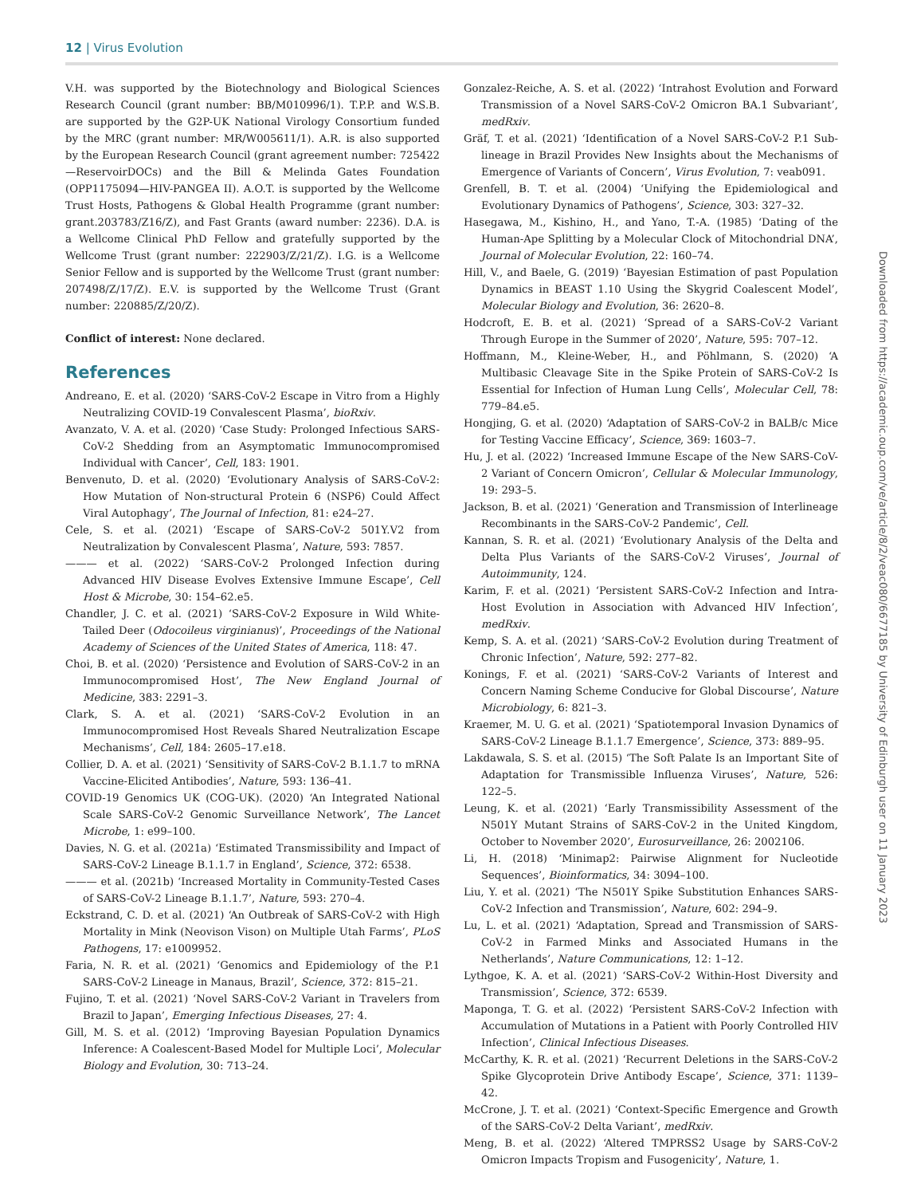12 | Virus Evolution
V.H. was supported by the Biotechnology and Biological Sciences Research Council (grant number: BB/M010996/1). T.P.P. and W.S.B. are supported by the G2P-UK National Virology Consortium funded by the MRC (grant number: MR/W005611/1). A.R. is also supported by the European Research Council (grant agreement number: 725422—ReservoirDOCs) and the Bill & Melinda Gates Foundation (OPP1175094—HIV-PANGEA II). A.O.T. is supported by the Wellcome Trust Hosts, Pathogens & Global Health Programme (grant number: grant.203783/Z16/Z), and Fast Grants (award number: 2236). D.A. is a Wellcome Clinical PhD Fellow and gratefully supported by the Wellcome Trust (grant number: 222903/Z/21/Z). I.G. is a Wellcome Senior Fellow and is supported by the Wellcome Trust (grant number: 207498/Z/17/Z). E.V. is supported by the Wellcome Trust (Grant number: 220885/Z/20/Z).
Conflict of interest: None declared.
References
Andreano, E. et al. (2020) ‘SARS-CoV-2 Escape in Vitro from a Highly Neutralizing COVID-19 Convalescent Plasma’, bioRxiv.
Avanzato, V. A. et al. (2020) ‘Case Study: Prolonged Infectious SARS-CoV-2 Shedding from an Asymptomatic Immunocompromised Individual with Cancer’, Cell, 183: 1901.
Benvenuto, D. et al. (2020) ‘Evolutionary Analysis of SARS-CoV-2: How Mutation of Non-structural Protein 6 (NSP6) Could Affect Viral Autophagy’, The Journal of Infection, 81: e24–27.
Cele, S. et al. (2021) ‘Escape of SARS-CoV-2 501Y.V2 from Neutralization by Convalescent Plasma’, Nature, 593: 7857.
——— et al. (2022) ‘SARS-CoV-2 Prolonged Infection during Advanced HIV Disease Evolves Extensive Immune Escape’, Cell Host & Microbe, 30: 154–62.e5.
Chandler, J. C. et al. (2021) ‘SARS-CoV-2 Exposure in Wild White-Tailed Deer (Odocoileus virginianus)’, Proceedings of the National Academy of Sciences of the United States of America, 118: 47.
Choi, B. et al. (2020) ‘Persistence and Evolution of SARS-CoV-2 in an Immunocompromised Host’, The New England Journal of Medicine, 383: 2291–3.
Clark, S. A. et al. (2021) ‘SARS-CoV-2 Evolution in an Immunocompromised Host Reveals Shared Neutralization Escape Mechanisms’, Cell, 184: 2605–17.e18.
Collier, D. A. et al. (2021) ‘Sensitivity of SARS-CoV-2 B.1.1.7 to mRNA Vaccine-Elicited Antibodies’, Nature, 593: 136–41.
COVID-19 Genomics UK (COG-UK). (2020) ‘An Integrated National Scale SARS-CoV-2 Genomic Surveillance Network’, The Lancet Microbe, 1: e99–100.
Davies, N. G. et al. (2021a) ‘Estimated Transmissibility and Impact of SARS-CoV-2 Lineage B.1.1.7 in England’, Science, 372: 6538.
——— et al. (2021b) ‘Increased Mortality in Community-Tested Cases of SARS-CoV-2 Lineage B.1.1.7’, Nature, 593: 270–4.
Eckstrand, C. D. et al. (2021) ‘An Outbreak of SARS-CoV-2 with High Mortality in Mink (Neovison Vison) on Multiple Utah Farms’, PLoS Pathogens, 17: e1009952.
Faria, N. R. et al. (2021) ‘Genomics and Epidemiology of the P.1 SARS-CoV-2 Lineage in Manaus, Brazil’, Science, 372: 815–21.
Fujino, T. et al. (2021) ‘Novel SARS-CoV-2 Variant in Travelers from Brazil to Japan’, Emerging Infectious Diseases, 27: 4.
Gill, M. S. et al. (2012) ‘Improving Bayesian Population Dynamics Inference: A Coalescent-Based Model for Multiple Loci’, Molecular Biology and Evolution, 30: 713–24.
Gonzalez-Reiche, A. S. et al. (2022) ‘Intrahost Evolution and Forward Transmission of a Novel SARS-CoV-2 Omicron BA.1 Subvariant’, medRxiv.
Gräf, T. et al. (2021) ‘Identification of a Novel SARS-CoV-2 P.1 Sub-lineage in Brazil Provides New Insights about the Mechanisms of Emergence of Variants of Concern’, Virus Evolution, 7: veab091.
Grenfell, B. T. et al. (2004) ‘Unifying the Epidemiological and Evolutionary Dynamics of Pathogens’, Science, 303: 327–32.
Hasegawa, M., Kishino, H., and Yano, T.-A. (1985) ‘Dating of the Human-Ape Splitting by a Molecular Clock of Mitochondrial DNA’, Journal of Molecular Evolution, 22: 160–74.
Hill, V., and Baele, G. (2019) ‘Bayesian Estimation of past Population Dynamics in BEAST 1.10 Using the Skygrid Coalescent Model’, Molecular Biology and Evolution, 36: 2620–8.
Hodcroft, E. B. et al. (2021) ‘Spread of a SARS-CoV-2 Variant Through Europe in the Summer of 2020’, Nature, 595: 707–12.
Hoffmann, M., Kleine-Weber, H., and Pöhlmann, S. (2020) ‘A Multibasic Cleavage Site in the Spike Protein of SARS-CoV-2 Is Essential for Infection of Human Lung Cells’, Molecular Cell, 78: 779–84.e5.
Hongjing, G. et al. (2020) ‘Adaptation of SARS-CoV-2 in BALB/c Mice for Testing Vaccine Efficacy’, Science, 369: 1603–7.
Hu, J. et al. (2022) ‘Increased Immune Escape of the New SARS-CoV-2 Variant of Concern Omicron’, Cellular & Molecular Immunology, 19: 293–5.
Jackson, B. et al. (2021) ‘Generation and Transmission of Interlineage Recombinants in the SARS-CoV-2 Pandemic’, Cell.
Kannan, S. R. et al. (2021) ‘Evolutionary Analysis of the Delta and Delta Plus Variants of the SARS-CoV-2 Viruses’, Journal of Autoimmunity, 124.
Karim, F. et al. (2021) ‘Persistent SARS-CoV-2 Infection and Intra-Host Evolution in Association with Advanced HIV Infection’, medRxiv.
Kemp, S. A. et al. (2021) ‘SARS-CoV-2 Evolution during Treatment of Chronic Infection’, Nature, 592: 277–82.
Konings, F. et al. (2021) ‘SARS-CoV-2 Variants of Interest and Concern Naming Scheme Conducive for Global Discourse’, Nature Microbiology, 6: 821–3.
Kraemer, M. U. G. et al. (2021) ‘Spatiotemporal Invasion Dynamics of SARS-CoV-2 Lineage B.1.1.7 Emergence’, Science, 373: 889–95.
Lakdawala, S. S. et al. (2015) ‘The Soft Palate Is an Important Site of Adaptation for Transmissible Influenza Viruses’, Nature, 526: 122–5.
Leung, K. et al. (2021) ‘Early Transmissibility Assessment of the N501Y Mutant Strains of SARS-CoV-2 in the United Kingdom, October to November 2020’, Eurosurveillance, 26: 2002106.
Li, H. (2018) ‘Minimap2: Pairwise Alignment for Nucleotide Sequences’, Bioinformatics, 34: 3094–100.
Liu, Y. et al. (2021) ‘The N501Y Spike Substitution Enhances SARS-CoV-2 Infection and Transmission’, Nature, 602: 294–9.
Lu, L. et al. (2021) ‘Adaptation, Spread and Transmission of SARS-CoV-2 in Farmed Minks and Associated Humans in the Netherlands’, Nature Communications, 12: 1–12.
Lythgoe, K. A. et al. (2021) ‘SARS-CoV-2 Within-Host Diversity and Transmission’, Science, 372: 6539.
Maponga, T. G. et al. (2022) ‘Persistent SARS-CoV-2 Infection with Accumulation of Mutations in a Patient with Poorly Controlled HIV Infection’, Clinical Infectious Diseases.
McCarthy, K. R. et al. (2021) ‘Recurrent Deletions in the SARS-CoV-2 Spike Glycoprotein Drive Antibody Escape’, Science, 371: 1139–42.
McCrone, J. T. et al. (2021) ‘Context-Specific Emergence and Growth of the SARS-CoV-2 Delta Variant’, medRxiv.
Meng, B. et al. (2022) ‘Altered TMPRSS2 Usage by SARS-CoV-2 Omicron Impacts Tropism and Fusogenicity’, Nature, 1.
Downloaded from https://academic.oup.com/ve/article/8/2/veac080/6677185 by University of Edinburgh user on 11 January 2023